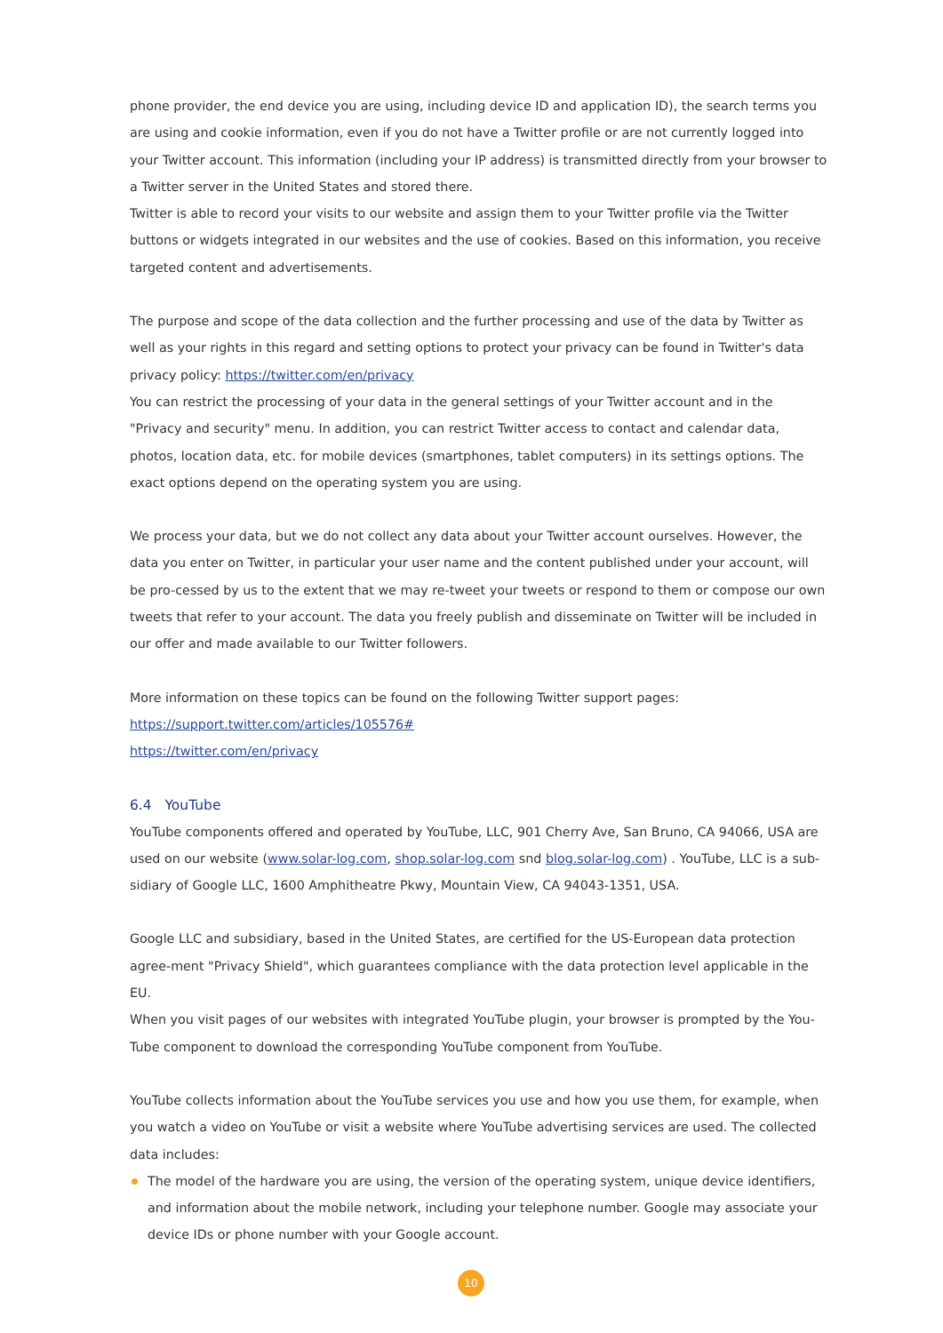phone provider, the end device you are using, including device ID and application ID), the search terms you are using and cookie information, even if you do not have a Twitter profile or are not currently logged into your Twitter account. This information (including your IP address) is transmitted directly from your browser to a Twitter server in the United States and stored there.
Twitter is able to record your visits to our website and assign them to your Twitter profile via the Twitter buttons or widgets integrated in our websites and the use of cookies. Based on this information, you receive targeted content and advertisements.
The purpose and scope of the data collection and the further processing and use of the data by Twitter as well as your rights in this regard and setting options to protect your privacy can be found in Twitter's data privacy policy: https://twitter.com/en/privacy
You can restrict the processing of your data in the general settings of your Twitter account and in the "Privacy and security" menu. In addition, you can restrict Twitter access to contact and calendar data, photos, location data, etc. for mobile devices (smartphones, tablet computers) in its settings options. The exact options depend on the operating system you are using.
We process your data, but we do not collect any data about your Twitter account ourselves. However, the data you enter on Twitter, in particular your user name and the content published under your account, will be pro-cessed by us to the extent that we may re-tweet your tweets or respond to them or compose our own tweets that refer to your account. The data you freely publish and disseminate on Twitter will be included in our offer and made available to our Twitter followers.
More information on these topics can be found on the following Twitter support pages:
https://support.twitter.com/articles/105576#
https://twitter.com/en/privacy
6.4 YouTube
YouTube components offered and operated by YouTube, LLC, 901 Cherry Ave, San Bruno, CA 94066, USA are used on our website (www.solar-log.com, shop.solar-log.com snd blog.solar-log.com) . YouTube, LLC is a sub-sidiary of Google LLC, 1600 Amphitheatre Pkwy, Mountain View, CA 94043-1351, USA.
Google LLC and subsidiary, based in the United States, are certified for the US-European data protection agree-ment "Privacy Shield", which guarantees compliance with the data protection level applicable in the EU.
When you visit pages of our websites with integrated YouTube plugin, your browser is prompted by the You-Tube component to download the corresponding YouTube component from YouTube.
YouTube collects information about the YouTube services you use and how you use them, for example, when you watch a video on YouTube or visit a website where YouTube advertising services are used. The collected data includes:
The model of the hardware you are using, the version of the operating system, unique device identifiers, and information about the mobile network, including your telephone number. Google may associate your device IDs or phone number with your Google account.
10